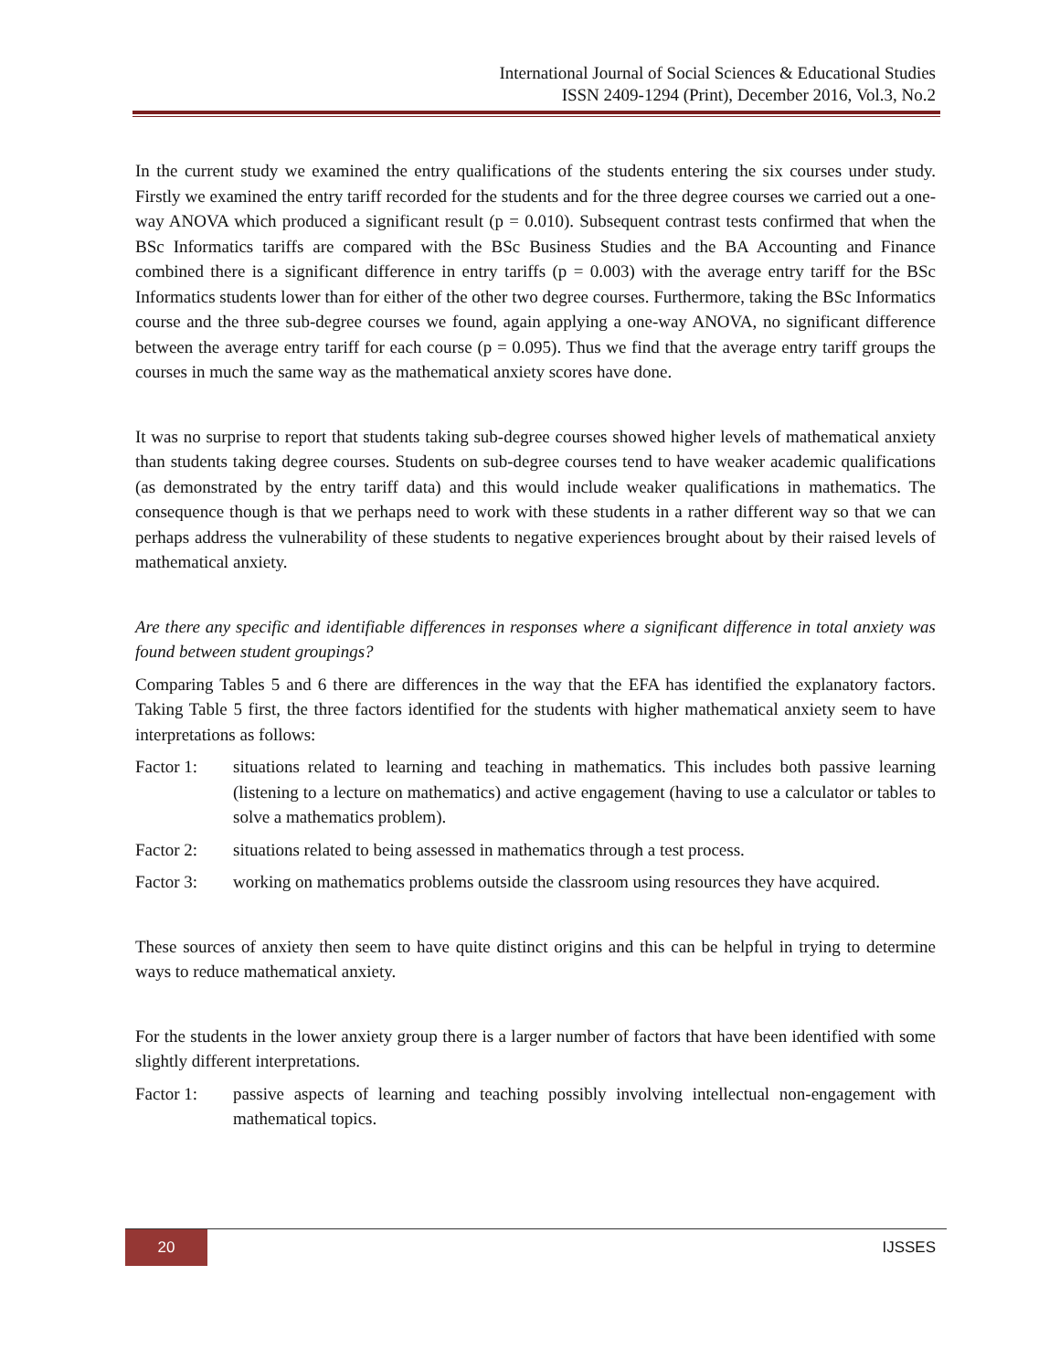International Journal of Social Sciences & Educational Studies
ISSN 2409-1294 (Print), December 2016, Vol.3, No.2
In the current study we examined the entry qualifications of the students entering the six courses under study. Firstly we examined the entry tariff recorded for the students and for the three degree courses we carried out a one-way ANOVA which produced a significant result (p = 0.010). Subsequent contrast tests confirmed that when the BSc Informatics tariffs are compared with the BSc Business Studies and the BA Accounting and Finance combined there is a significant difference in entry tariffs (p = 0.003) with the average entry tariff for the BSc Informatics students lower than for either of the other two degree courses. Furthermore, taking the BSc Informatics course and the three sub-degree courses we found, again applying a one-way ANOVA, no significant difference between the average entry tariff for each course (p = 0.095). Thus we find that the average entry tariff groups the courses in much the same way as the mathematical anxiety scores have done.
It was no surprise to report that students taking sub-degree courses showed higher levels of mathematical anxiety than students taking degree courses. Students on sub-degree courses tend to have weaker academic qualifications (as demonstrated by the entry tariff data) and this would include weaker qualifications in mathematics. The consequence though is that we perhaps need to work with these students in a rather different way so that we can perhaps address the vulnerability of these students to negative experiences brought about by their raised levels of mathematical anxiety.
Are there any specific and identifiable differences in responses where a significant difference in total anxiety was found between student groupings?
Comparing Tables 5 and 6 there are differences in the way that the EFA has identified the explanatory factors. Taking Table 5 first, the three factors identified for the students with higher mathematical anxiety seem to have interpretations as follows:
Factor 1: situations related to learning and teaching in mathematics. This includes both passive learning (listening to a lecture on mathematics) and active engagement (having to use a calculator or tables to solve a mathematics problem).
Factor 2: situations related to being assessed in mathematics through a test process.
Factor 3: working on mathematics problems outside the classroom using resources they have acquired.
These sources of anxiety then seem to have quite distinct origins and this can be helpful in trying to determine ways to reduce mathematical anxiety.
For the students in the lower anxiety group there is a larger number of factors that have been identified with some slightly different interpretations.
Factor 1: passive aspects of learning and teaching possibly involving intellectual non-engagement with mathematical topics.
20 IJSSES